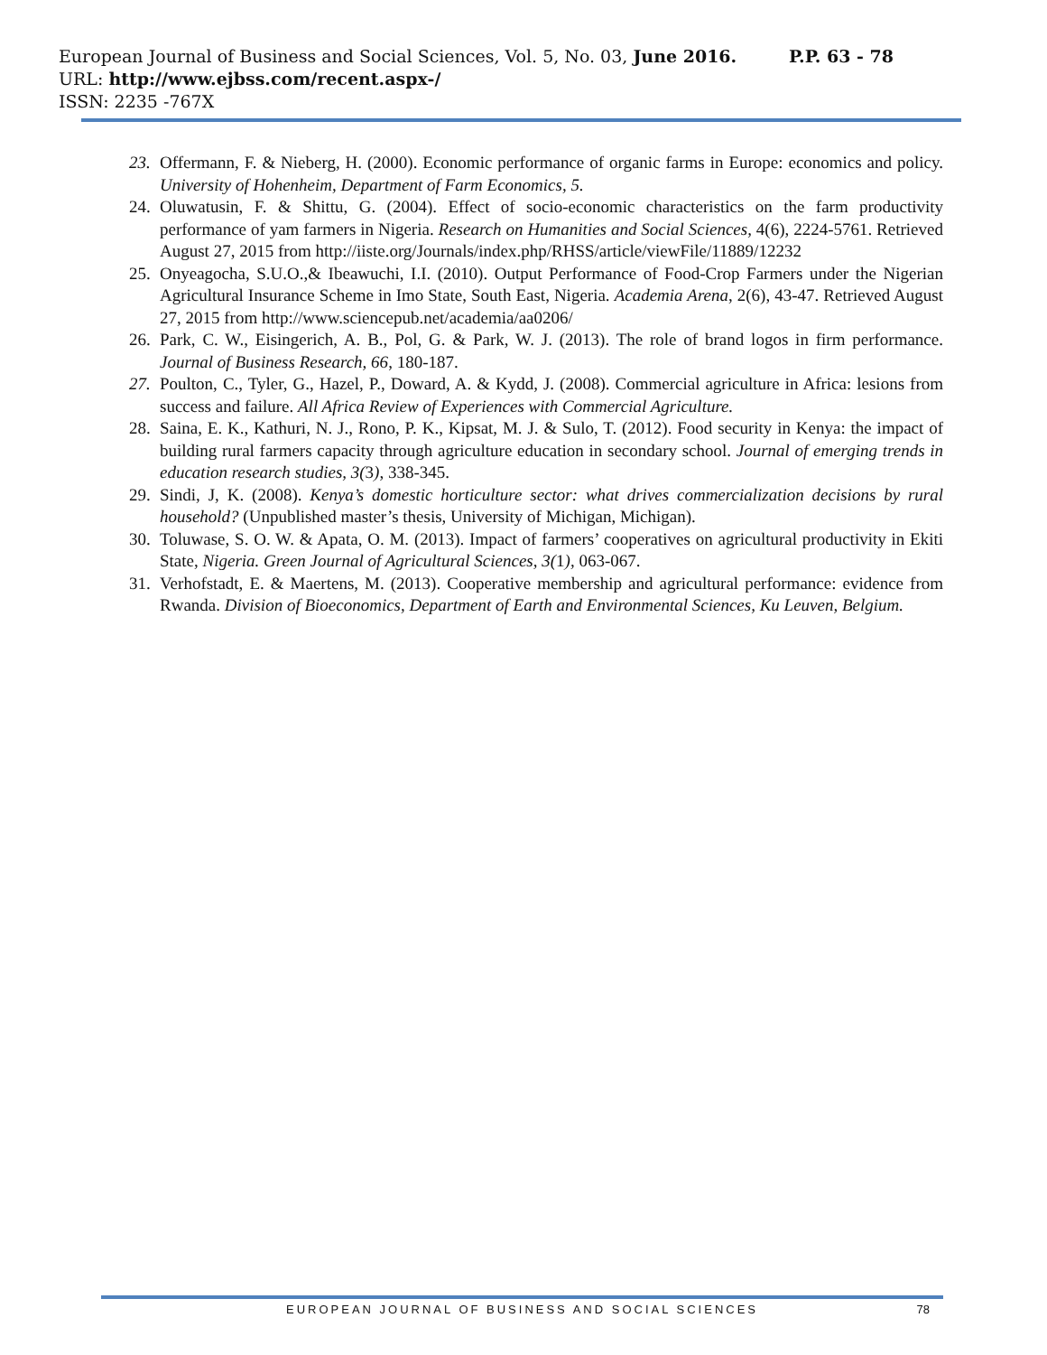P.P. 63 - 78 European Journal of Business and Social Sciences, Vol. 5, No. 03, June 2016.
URL: http://www.ejbss.com/recent.aspx-/
ISSN: 2235 -767X
23. Offermann, F. & Nieberg, H. (2000). Economic performance of organic farms in Europe: economics and policy. University of Hohenheim, Department of Farm Economics, 5.
24. Oluwatusin, F. & Shittu, G. (2004). Effect of socio-economic characteristics on the farm productivity performance of yam farmers in Nigeria. Research on Humanities and Social Sciences, 4(6), 2224-5761. Retrieved August 27, 2015 from http://iiste.org/Journals/index.php/RHSS/article/viewFile/11889/12232
25. Onyeagocha, S.U.O.,& Ibeawuchi, I.I. (2010). Output Performance of Food-Crop Farmers under the Nigerian Agricultural Insurance Scheme in Imo State, South East, Nigeria. Academia Arena, 2(6), 43-47. Retrieved August 27, 2015 from http://www.sciencepub.net/academia/aa0206/
26. Park, C. W., Eisingerich, A. B., Pol, G. & Park, W. J. (2013). The role of brand logos in firm performance. Journal of Business Research, 66, 180-187.
27. Poulton, C., Tyler, G., Hazel, P., Doward, A. & Kydd, J. (2008). Commercial agriculture in Africa: lesions from success and failure. All Africa Review of Experiences with Commercial Agriculture.
28. Saina, E. K., Kathuri, N. J., Rono, P. K., Kipsat, M. J. & Sulo, T. (2012). Food security in Kenya: the impact of building rural farmers capacity through agriculture education in secondary school. Journal of emerging trends in education research studies, 3(3), 338-345.
29. Sindi, J, K. (2008). Kenya’s domestic horticulture sector: what drives commercialization decisions by rural household? (Unpublished master’s thesis, University of Michigan, Michigan).
30. Toluwase, S. O. W. & Apata, O. M. (2013). Impact of farmers’ cooperatives on agricultural productivity in Ekiti State, Nigeria. Green Journal of Agricultural Sciences, 3(1), 063-067.
31. Verhofstadt, E. & Maertens, M. (2013). Cooperative membership and agricultural performance: evidence from Rwanda. Division of Bioeconomics, Department of Earth and Environmental Sciences, Ku Leuven, Belgium.
EUROPEAN JOURNAL OF BUSINESS AND SOCIAL SCIENCES 78